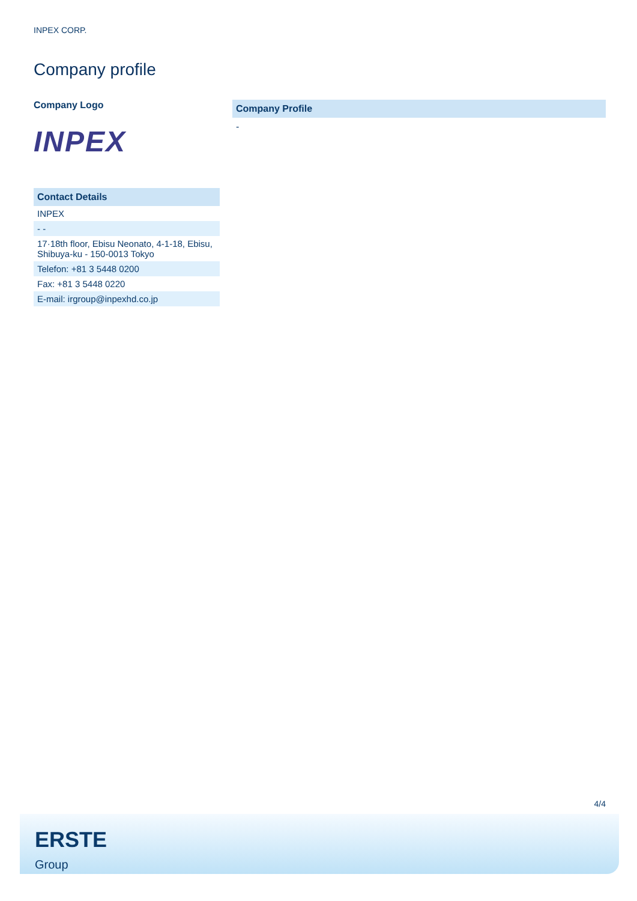INPEX CORP.
Company profile
Company Logo
INPEX
| Contact Details |
| --- |
| INPEX |
| - - |
| 17·18th floor, Ebisu Neonato, 4-1-18, Ebisu, Shibuya-ku - 150-0013 Tokyo |
| Telefon: +81 3 5448 0200 |
| Fax: +81 3 5448 0220 |
| E-mail: irgroup@inpexhd.co.jp |
Company Profile
-
4/4
ERSTE
Group